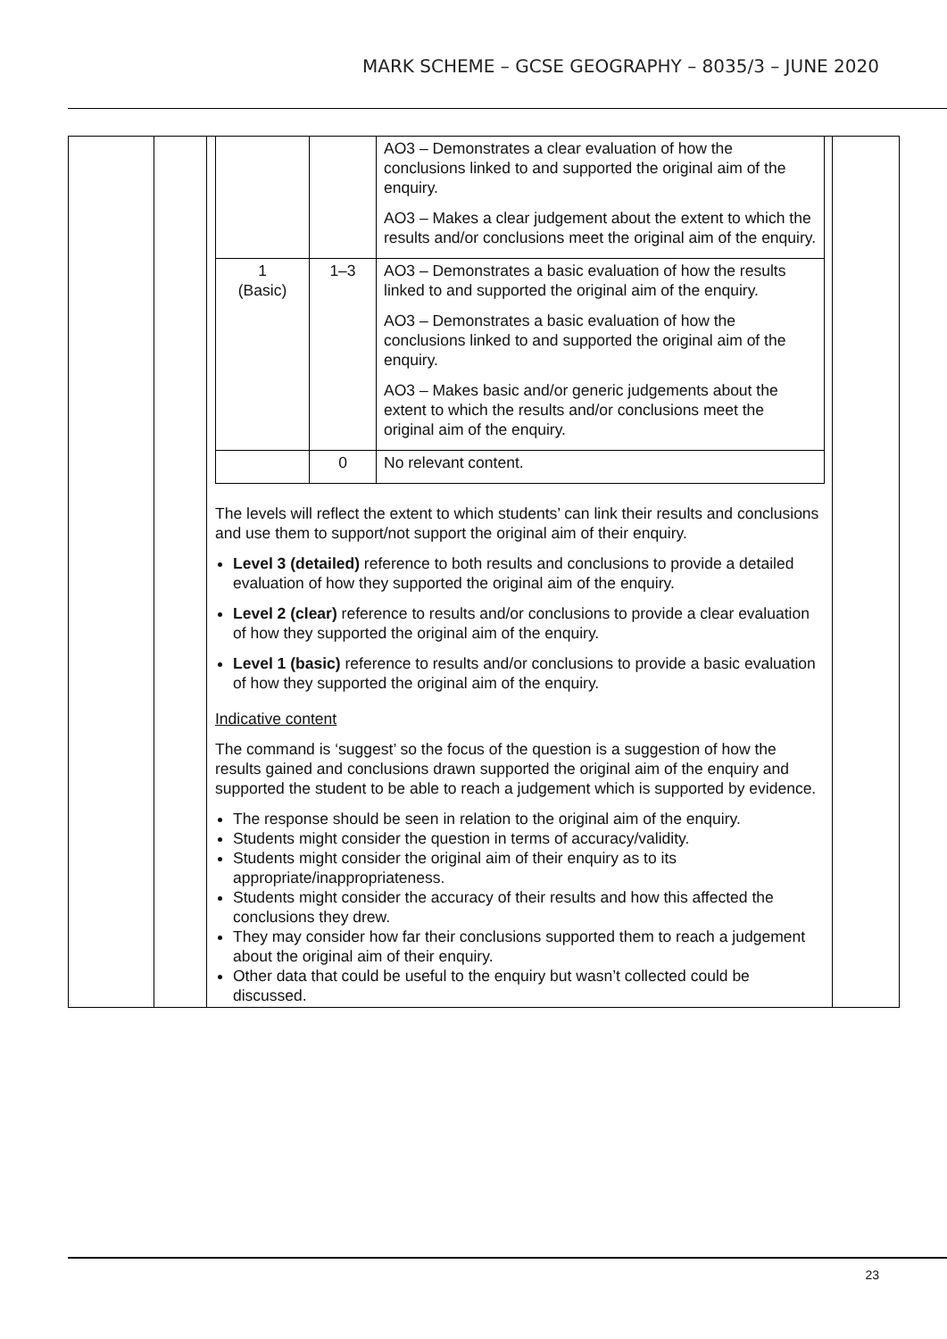MARK SCHEME – GCSE GEOGRAPHY – 8035/3 – JUNE 2020
| | | / / / AO3 – Demonstrates a clear evaluation of how the conclusions linked to and supported the original aim of the enquiry. AO3 – Makes a clear judgement about the extent to which the results and/or conclusions meet the original aim of the enquiry. / / 1 (Basic) / 1–3 / AO3 – Demonstrates a basic evaluation of how the results linked to and supported the original aim of the enquiry. AO3 – Demonstrates a basic evaluation of how the conclusions linked to and supported the original aim of the enquiry. AO3 – Makes basic and/or generic judgements about the extent to which the results and/or conclusions meet the original aim of the enquiry. / / / 0 / No relevant content. / The levels will reflect the extent to which students’ can link their results and conclusions and use them to support/not support the original aim of their enquiry. Level 3 (detailed) reference to both results and conclusions to provide a detailed evaluation of how they supported the original aim of the enquiry. Level 2 (clear) reference to results and/or conclusions to provide a clear evaluation of how they supported the original aim of the enquiry. Level 1 (basic) reference to results and/or conclusions to provide a basic evaluation of how they supported the original aim of the enquiry. Indicative content The command is ‘suggest’ so the focus of the question is a suggestion of how the results gained and conclusions drawn supported the original aim of the enquiry and supported the student to be able to reach a judgement which is supported by evidence. The response should be seen in relation to the original aim of the enquiry. Students might consider the question in terms of accuracy/validity. Students might consider the original aim of their enquiry as to its appropriate/inappropriateness. Students might consider the accuracy of their results and how this affected the conclusions they drew. They may consider how far their conclusions supported them to reach a judgement about the original aim of their enquiry. Other data that could be useful to the enquiry but wasn’t collected could be discussed. | |
23